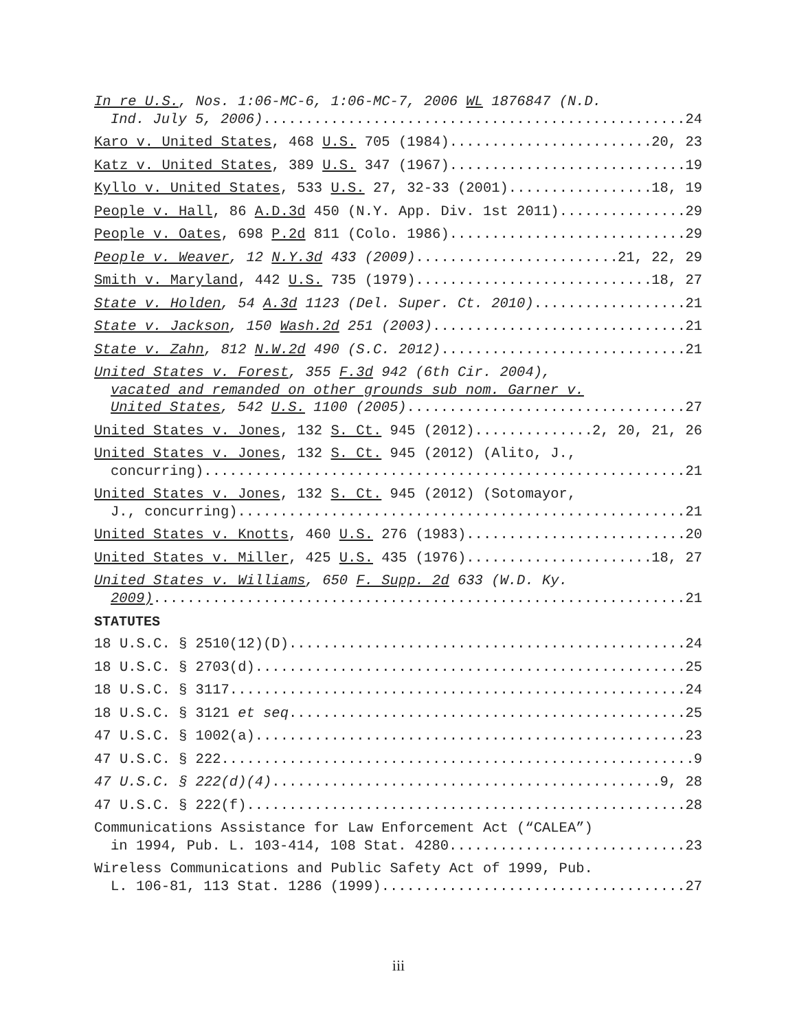In re U.S., Nos. 1:06-MC-6, 1:06-MC-7, 2006 WL 1876847 (N.D.
Ind. July 5, 2006) 24
Karo v. United States, 468 U.S. 705 (1984) 20, 23
Katz v. United States, 389 U.S. 347 (1967) 19
Kyllo v. United States, 533 U.S. 27, 32-33 (2001) 18, 19
People v. Hall, 86 A.D.3d 450 (N.Y. App. Div. 1st 2011) 29
People v. Oates, 698 P.2d 811 (Colo. 1986) 29
People v. Weaver, 12 N.Y.3d 433 (2009) 21, 22, 29
Smith v. Maryland, 442 U.S. 735 (1979) 18, 27
State v. Holden, 54 A.3d 1123 (Del. Super. Ct. 2010) 21
State v. Jackson, 150 Wash.2d 251 (2003) 21
State v. Zahn, 812 N.W.2d 490 (S.C. 2012) 21
United States v. Forest, 355 F.3d 942 (6th Cir. 2004),
vacated and remanded on other grounds sub nom. Garner v.
United States, 542 U.S. 1100 (2005) 27
United States v. Jones, 132 S. Ct. 945 (2012) 2, 20, 21, 26
United States v. Jones, 132 S. Ct. 945 (2012) (Alito, J.,
concurring) 21
United States v. Jones, 132 S. Ct. 945 (2012) (Sotomayor,
J., concurring) 21
United States v. Knotts, 460 U.S. 276 (1983) 20
United States v. Miller, 425 U.S. 435 (1976) 18, 27
United States v. Williams, 650 F. Supp. 2d 633 (W.D. Ky.
2009) 21
STATUTES
18 U.S.C. § 2510(12)(D) 24
18 U.S.C. § 2703(d) 25
18 U.S.C. § 3117 24
18 U.S.C. § 3121 et seq 25
47 U.S.C. § 1002(a) 23
47 U.S.C. § 222 9
47 U.S.C. § 222(d)(4) 9, 28
47 U.S.C. § 222(f) 28
Communications Assistance for Law Enforcement Act (“CALEA”)
in 1994, Pub. L. 103-414, 108 Stat. 4280 23
Wireless Communications and Public Safety Act of 1999, Pub.
L. 106-81, 113 Stat. 1286 (1999) 27
iii